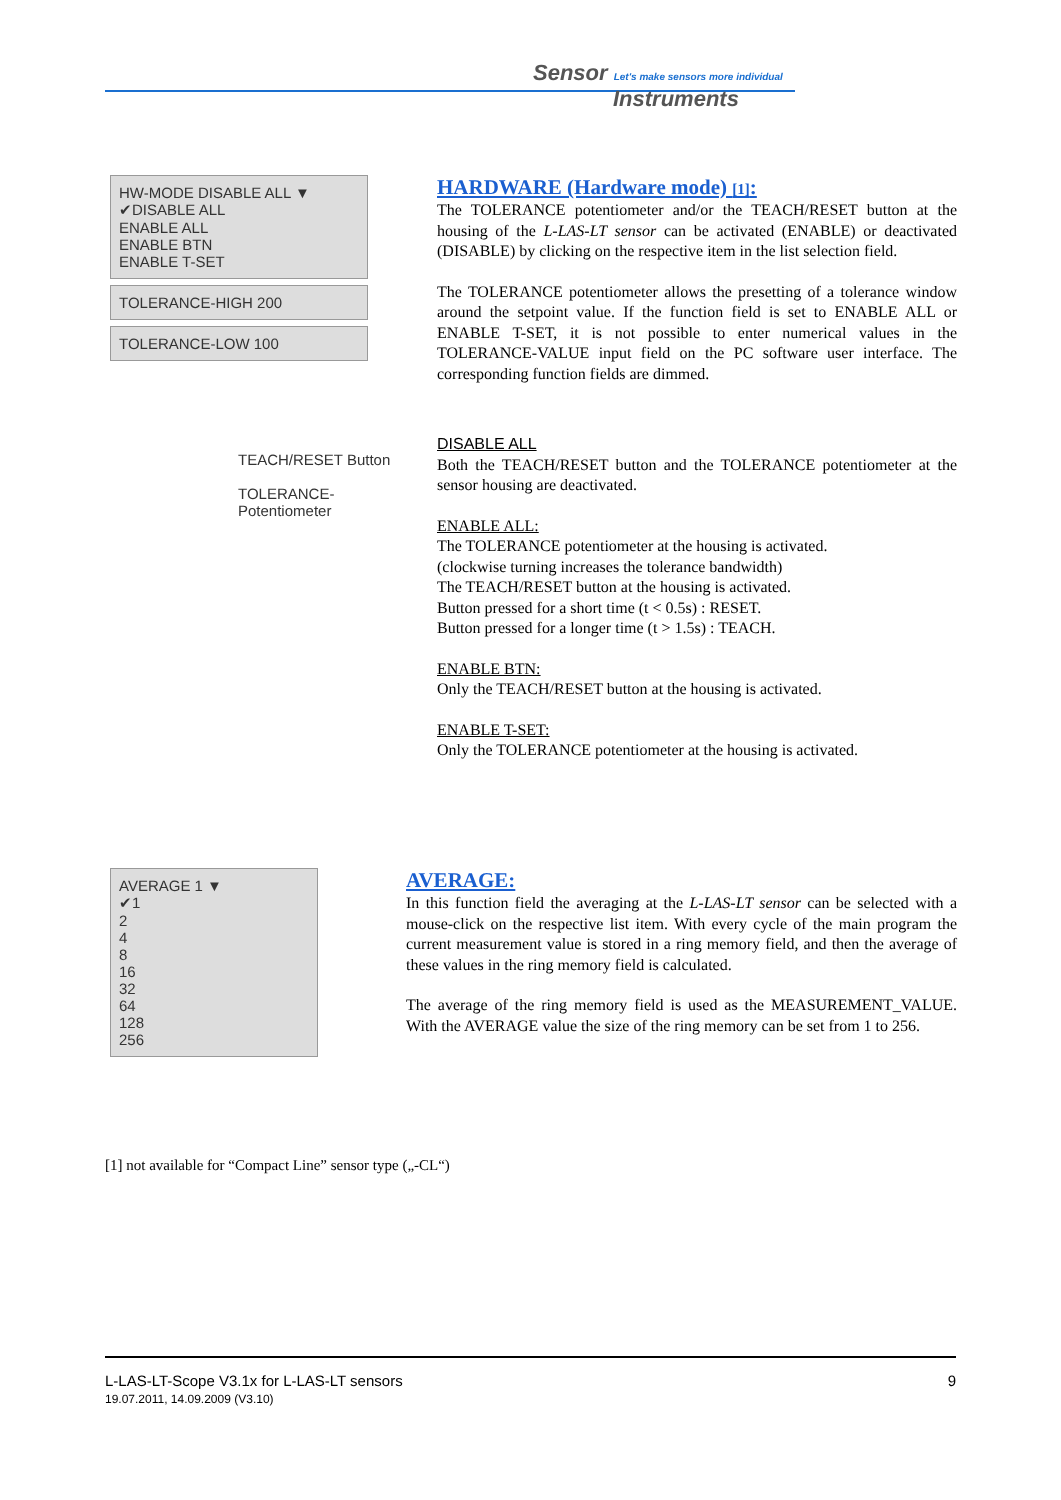Sensor Let's make sensors more individual
Instruments
HW-MODE DISABLE ALL ▼
✔DISABLE ALL
ENABLE ALL
ENABLE BTN
ENABLE T-SET
TOLERANCE-HIGH 200
TOLERANCE-LOW 100
TEACH/RESET Button
TOLERANCE-
Potentiometer
HARDWARE (Hardware mode) [1]:
The TOLERANCE potentiometer and/or the TEACH/RESET button at the housing of the L-LAS-LT sensor can be activated (ENABLE) or deactivated (DISABLE) by clicking on the respective item in the list selection field.
The TOLERANCE potentiometer allows the presetting of a tolerance window around the setpoint value. If the function field is set to ENABLE ALL or ENABLE T-SET, it is not possible to enter numerical values in the TOLERANCE-VALUE input field on the PC software user interface. The corresponding function fields are dimmed.
DISABLE ALL
Both the TEACH/RESET button and the TOLERANCE potentiometer at the sensor housing are deactivated.
ENABLE ALL:
The TOLERANCE potentiometer at the housing is activated.
(clockwise turning increases the tolerance bandwidth)
The TEACH/RESET button at the housing is activated.
Button pressed for a short time (t < 0.5s) : RESET.
Button pressed for a longer time (t > 1.5s) : TEACH.
ENABLE BTN:
Only the TEACH/RESET button at the housing is activated.
ENABLE T-SET:
Only the TOLERANCE potentiometer at the housing is activated.
AVERAGE 1 ▼
✔1
2
4
8
16
32
64
128
256
AVERAGE:
In this function field the averaging at the L-LAS-LT sensor can be selected with a mouse-click on the respective list item. With every cycle of the main program the current measurement value is stored in a ring memory field, and then the average of these values in the ring memory field is calculated.
The average of the ring memory field is used as the MEASUREMENT_VALUE. With the AVERAGE value the size of the ring memory can be set from 1 to 256.
[1] not available for “Compact Line” sensor type („-CL“)
L-LAS-LT-Scope V3.1x for L-LAS-LT sensors
19.07.2011, 14.09.2009 (V3.10)
9